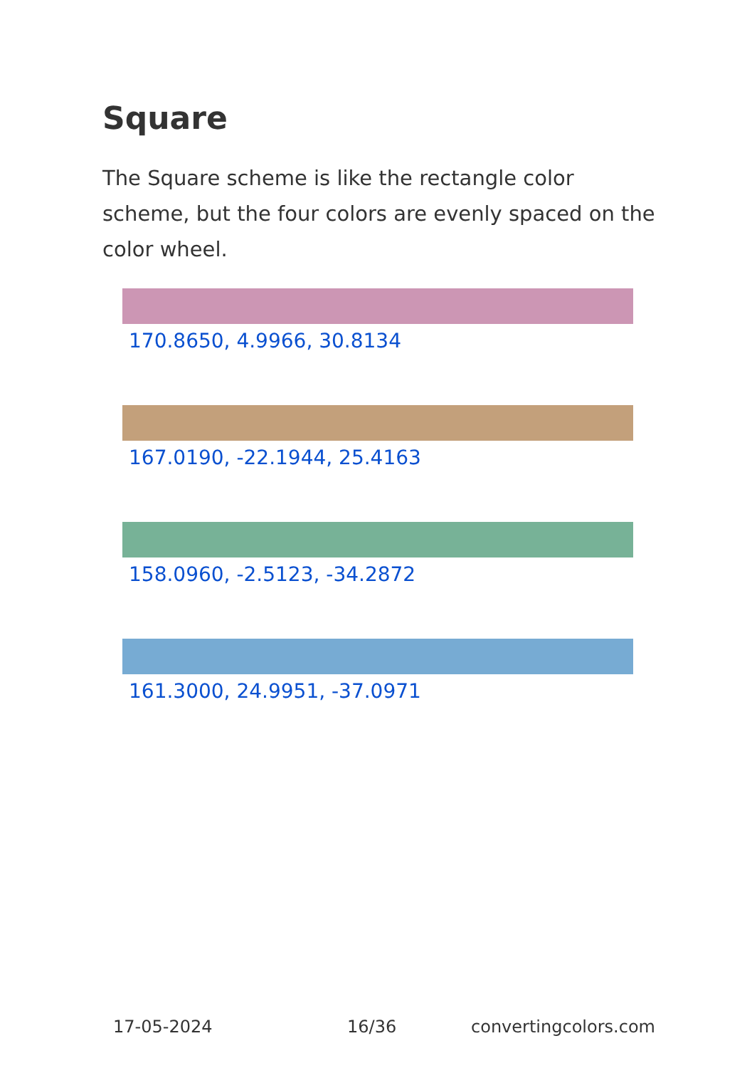Square
The Square scheme is like the rectangle color scheme, but the four colors are evenly spaced on the color wheel.
170.8650, 4.9966, 30.8134
167.0190, -22.1944, 25.4163
158.0960, -2.5123, -34.2872
161.3000, 24.9951, -37.0971
17-05-2024 16/36 convertingcolors.com